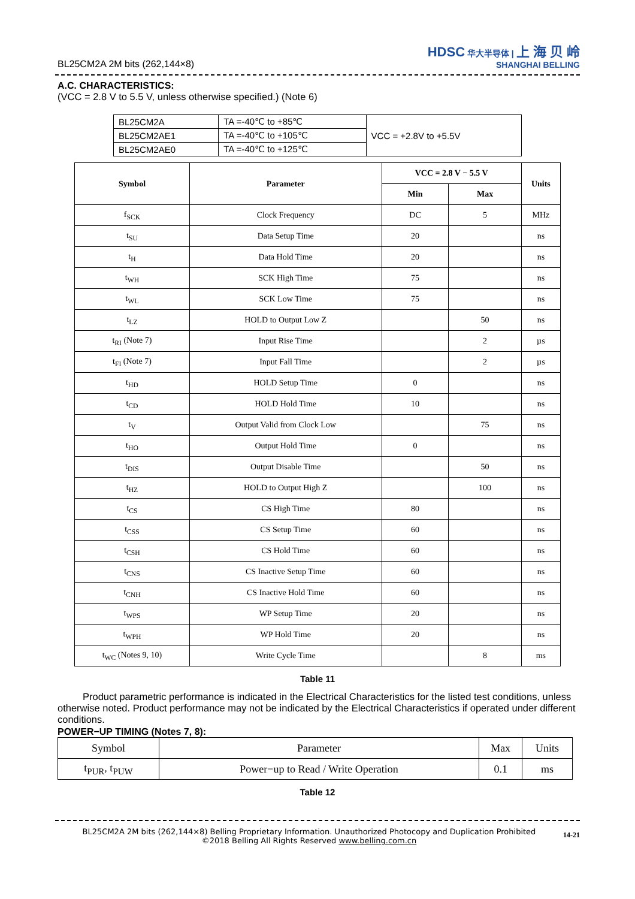BL25CM2A 2M bits (262,144×8)
HDSC 华大半导体 | 上 海 贝 岭
SHANGHAI BELLING
A.C. CHARACTERISTICS:
(VCC = 2.8 V to 5.5 V, unless otherwise specified.) (Note 6)
| BL25CM2A | TA =-40℃ to +85℃ | VCC = +2.8V to +5.5V |
| BL25CM2AE1 | TA =-40℃ to +105℃ | |
| BL25CM2AE0 | TA =-40℃ to +125℃ | |
| Symbol | Parameter | VCC = 2.8 V − 5.5 V | | Units |
| --- | --- | --- | --- | --- |
| | | Min | Max | |
| f<sub>SCK</sub> | Clock Frequency | DC | 5 | MHz |
| t<sub>SU</sub> | Data Setup Time | 20 | | ns |
| t<sub>H</sub> | Data Hold Time | 20 | | ns |
| t<sub>WH</sub> | SCK High Time | 75 | | ns |
| t<sub>WL</sub> | SCK Low Time | 75 | | ns |
| t<sub>LZ</sub> | HOLD to Output Low Z | | 50 | ns |
| t<sub>RI</sub> (Note 7) | Input Rise Time | | 2 | µs |
| t<sub>FI</sub> (Note 7) | Input Fall Time | | 2 | µs |
| t<sub>HD</sub> | HOLD Setup Time | 0 | | ns |
| t<sub>CD</sub> | HOLD Hold Time | 10 | | ns |
| t<sub>V</sub> | Output Valid from Clock Low | | 75 | ns |
| t<sub>HO</sub> | Output Hold Time | 0 | | ns |
| t<sub>DIS</sub> | Output Disable Time | | 50 | ns |
| t<sub>HZ</sub> | HOLD to Output High Z | | 100 | ns |
| t<sub>CS</sub> | CS High Time | 80 | | ns |
| t<sub>CSS</sub> | CS Setup Time | 60 | | ns |
| t<sub>CSH</sub> | CS Hold Time | 60 | | ns |
| t<sub>CNS</sub> | CS Inactive Setup Time | 60 | | ns |
| t<sub>CNH</sub> | CS Inactive Hold Time | 60 | | ns |
| t<sub>WPS</sub> | WP Setup Time | 20 | | ns |
| t<sub>WPH</sub> | WP Hold Time | 20 | | ns |
| t<sub>WC</sub> (Notes 9, 10) | Write Cycle Time | | 8 | ms |
Table 11
Product parametric performance is indicated in the Electrical Characteristics for the listed test conditions, unless otherwise noted. Product performance may not be indicated by the Electrical Characteristics if operated under different conditions.
POWER−UP TIMING (Notes 7, 8):
| Symbol | Parameter | Max | Units |
| t<sub>PUR</sub>, t<sub>PUW</sub> | Power−up to Read / Write Operation | 0.1 | ms |
Table 12
BL25CM2A 2M bits (262,144×8) Belling Proprietary Information. Unauthorized Photocopy and Duplication Prohibited
©2018 Belling All Rights Reserved www.belling.com.cn
14-21